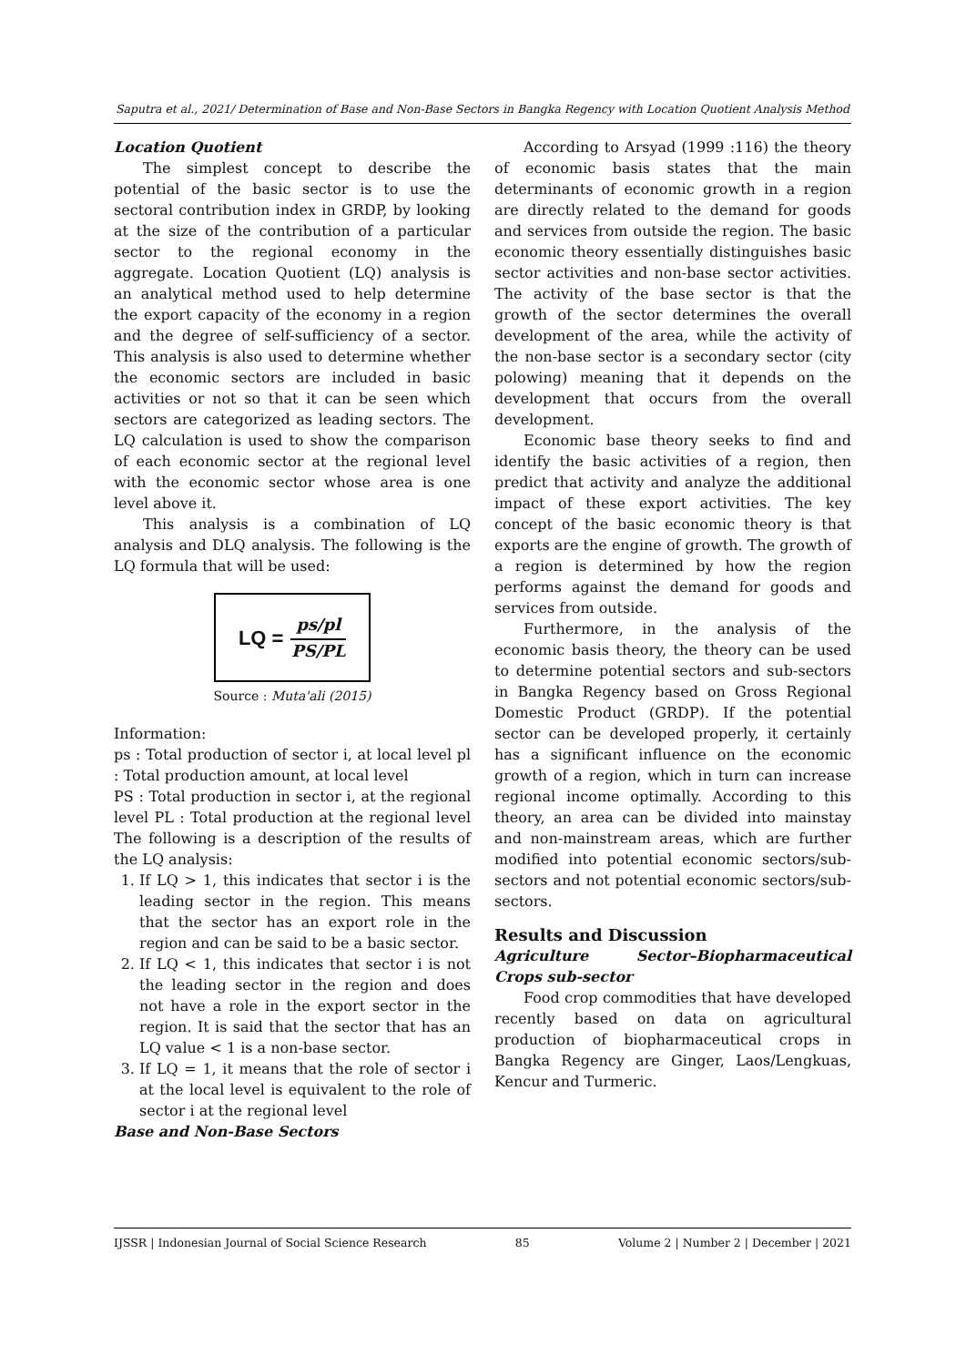Saputra et al., 2021/ Determination of Base and Non-Base Sectors in Bangka Regency with Location Quotient Analysis Method
Location Quotient
The simplest concept to describe the potential of the basic sector is to use the sectoral contribution index in GRDP, by looking at the size of the contribution of a particular sector to the regional economy in the aggregate. Location Quotient (LQ) analysis is an analytical method used to help determine the export capacity of the economy in a region and the degree of self-sufficiency of a sector. This analysis is also used to determine whether the economic sectors are included in basic activities or not so that it can be seen which sectors are categorized as leading sectors. The LQ calculation is used to show the comparison of each economic sector at the regional level with the economic sector whose area is one level above it.
This analysis is a combination of LQ analysis and DLQ analysis. The following is the LQ formula that will be used:
LQ = ps/pl
PS/PL
Source : Muta'ali (2015)
Information:
ps : Total production of sector i, at local level pl : Total production amount, at local level
PS : Total production in sector i, at the regional level PL : Total production at the regional level The following is a description of the results of the LQ analysis:
1. If LQ > 1, this indicates that sector i is the leading sector in the region. This means that the sector has an export role in the region and can be said to be a basic sector.
2. If LQ < 1, this indicates that sector i is not the leading sector in the region and does not have a role in the export sector in the region. It is said that the sector that has an LQ value < 1 is a non-base sector.
3. If LQ = 1, it means that the role of sector i at the local level is equivalent to the role of sector i at the regional level
Base and Non-Base Sectors
According to Arsyad (1999 :116) the theory of economic basis states that the main determinants of economic growth in a region are directly related to the demand for goods and services from outside the region. The basic economic theory essentially distinguishes basic sector activities and non-base sector activities. The activity of the base sector is that the growth of the sector determines the overall development of the area, while the activity of the non-base sector is a secondary sector (city polowing) meaning that it depends on the development that occurs from the overall development.
Economic base theory seeks to find and identify the basic activities of a region, then predict that activity and analyze the additional impact of these export activities. The key concept of the basic economic theory is that exports are the engine of growth. The growth of a region is determined by how the region performs against the demand for goods and services from outside.
Furthermore, in the analysis of the economic basis theory, the theory can be used to determine potential sectors and sub-sectors in Bangka Regency based on Gross Regional Domestic Product (GRDP). If the potential sector can be developed properly, it certainly has a significant influence on the economic growth of a region, which in turn can increase regional income optimally. According to this theory, an area can be divided into mainstay and non-mainstream areas, which are further modified into potential economic sectors/sub-sectors and not potential economic sectors/sub-sectors.
Results and Discussion
Agriculture Sector–Biopharmaceutical Crops sub-sector
Food crop commodities that have developed recently based on data on agricultural production of biopharmaceutical crops in Bangka Regency are Ginger, Laos/Lengkuas, Kencur and Turmeric.
IJSSR | Indonesian Journal of Social Science Research 85 Volume 2 | Number 2 | December | 2021